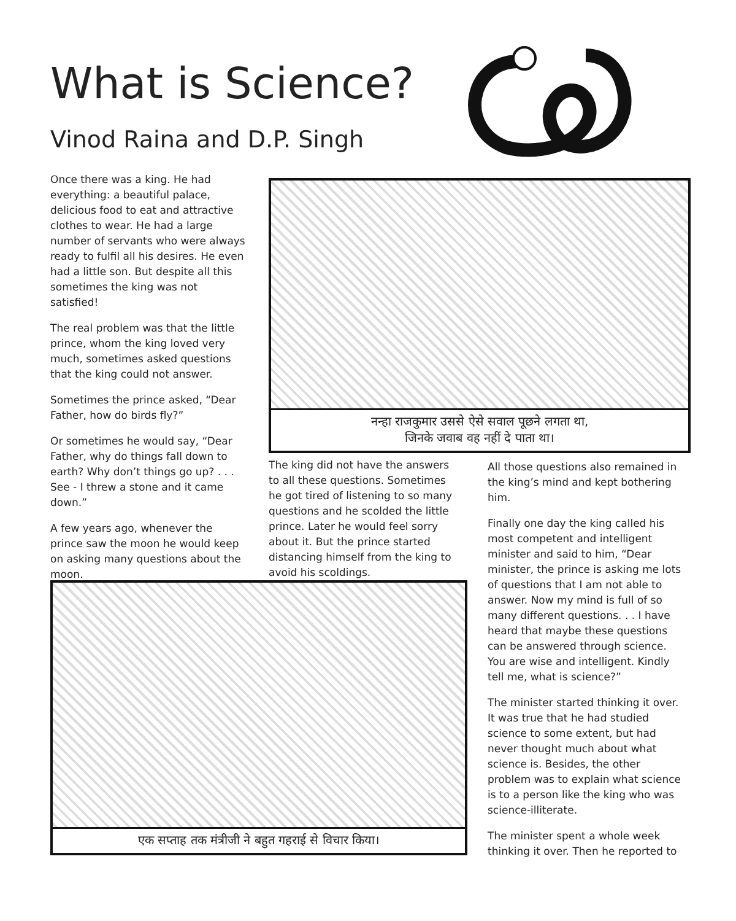What is Science?
Vinod Raina and D.P. Singh
Once there was a king. He had everything: a beautiful palace, delicious food to eat and attractive clothes to wear. He had a large number of servants who were always ready to fulfil all his desires. He even had a little son. But despite all this sometimes the king was not satisfied!
The real problem was that the little prince, whom the king loved very much, sometimes asked questions that the king could not answer.
Sometimes the prince asked, “Dear Father, how do birds fly?”
Or sometimes he would say, “Dear Father, why do things fall down to earth? Why don’t things go up? . . . See - I threw a stone and it came down.”
A few years ago, whenever the prince saw the moon he would keep on asking many questions about the moon.
नन्हा राजकुमार उससे ऐसे सवाल पूछने लगता था,
जिनके जवाब वह नहीं दे पाता था।
The king did not have the answers to all these questions. Sometimes he got tired of listening to so many questions and he scolded the little prince. Later he would feel sorry about it. But the prince started distancing himself from the king to avoid his scoldings.
All those questions also remained in the king’s mind and kept bothering him.
Finally one day the king called his most competent and intelligent minister and said to him, “Dear minister, the prince is asking me lots of questions that I am not able to answer. Now my mind is full of so many different questions. . . I have heard that maybe these questions can be answered through science. You are wise and intelligent. Kindly tell me, what is science?”
The minister started thinking it over. It was true that he had studied science to some extent, but had never thought much about what science is. Besides, the other problem was to explain what science is to a person like the king who was science-illiterate.
The minister spent a whole week thinking it over. Then he reported to
एक सप्ताह तक मंत्रीजी ने बहुत गहराई से विचार किया।